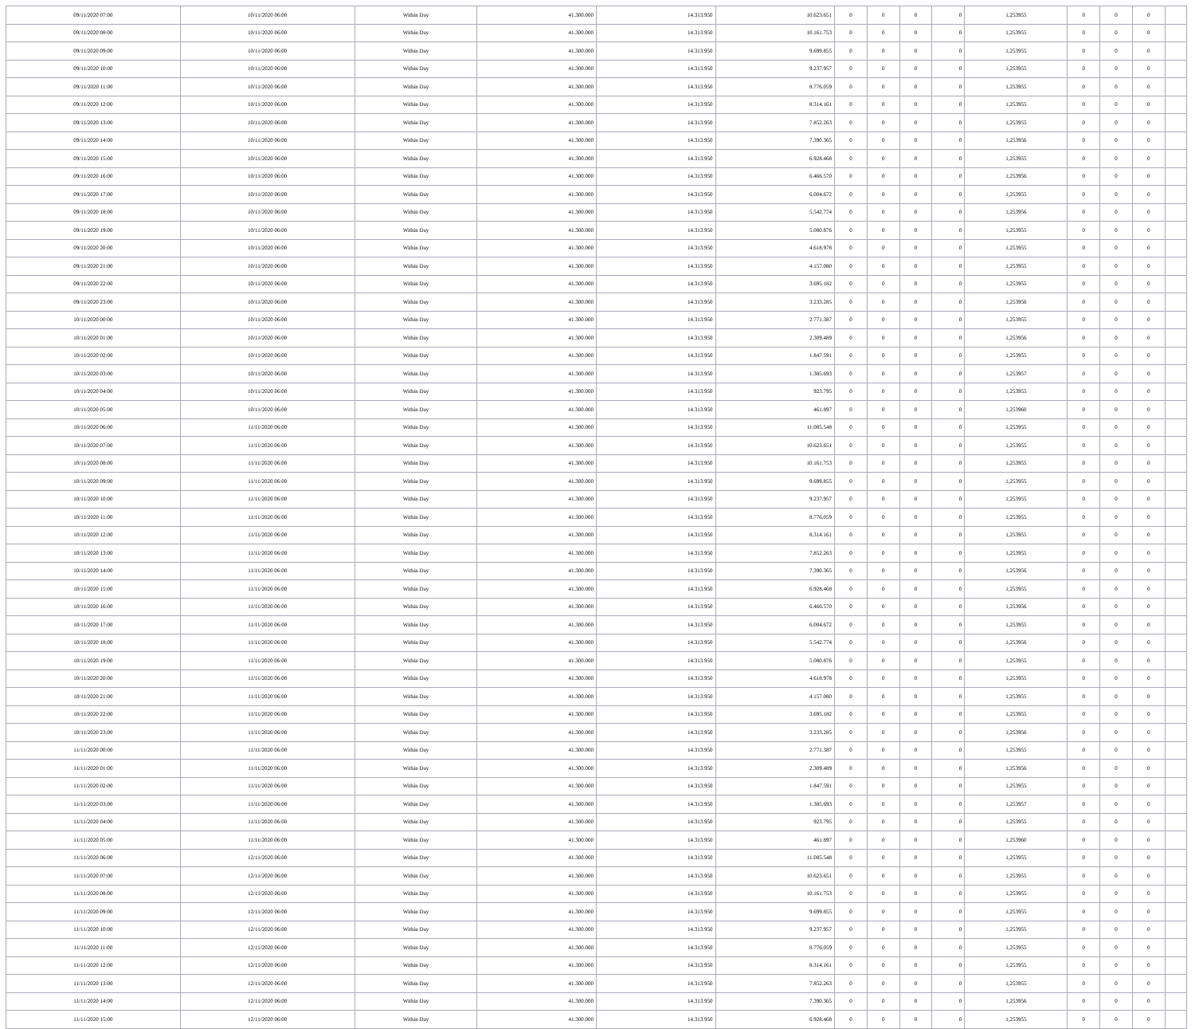| 09/11/2020 07:00 | 10/11/2020 06:00 | Within Day | 41.300.000 | 14.313.950 | 10.623.651 | 0 | 0 | 0 | 0 | 1,253955 | 0 | 0 | 0 | |
| 09/11/2020 08:00 | 10/11/2020 06:00 | Within Day | 41.300.000 | 14.313.950 | 10.161.753 | 0 | 0 | 0 | 0 | 1,253955 | 0 | 0 | 0 | |
| 09/11/2020 09:00 | 10/11/2020 06:00 | Within Day | 41.300.000 | 14.313.950 | 9.699.855 | 0 | 0 | 0 | 0 | 1,253955 | 0 | 0 | 0 | |
| 09/11/2020 10:00 | 10/11/2020 06:00 | Within Day | 41.300.000 | 14.313.950 | 9.237.957 | 0 | 0 | 0 | 0 | 1,253955 | 0 | 0 | 0 | |
| 09/11/2020 11:00 | 10/11/2020 06:00 | Within Day | 41.300.000 | 14.313.950 | 8.776.059 | 0 | 0 | 0 | 0 | 1,253955 | 0 | 0 | 0 | |
| 09/11/2020 12:00 | 10/11/2020 06:00 | Within Day | 41.300.000 | 14.313.950 | 8.314.161 | 0 | 0 | 0 | 0 | 1,253955 | 0 | 0 | 0 | |
| 09/11/2020 13:00 | 10/11/2020 06:00 | Within Day | 41.300.000 | 14.313.950 | 7.852.263 | 0 | 0 | 0 | 0 | 1,253955 | 0 | 0 | 0 | |
| 09/11/2020 14:00 | 10/11/2020 06:00 | Within Day | 41.300.000 | 14.313.950 | 7.390.365 | 0 | 0 | 0 | 0 | 1,253956 | 0 | 0 | 0 | |
| 09/11/2020 15:00 | 10/11/2020 06:00 | Within Day | 41.300.000 | 14.313.950 | 6.928.468 | 0 | 0 | 0 | 0 | 1,253955 | 0 | 0 | 0 | |
| 09/11/2020 16:00 | 10/11/2020 06:00 | Within Day | 41.300.000 | 14.313.950 | 6.466.570 | 0 | 0 | 0 | 0 | 1,253956 | 0 | 0 | 0 | |
| 09/11/2020 17:00 | 10/11/2020 06:00 | Within Day | 41.300.000 | 14.313.950 | 6.004.672 | 0 | 0 | 0 | 0 | 1,253955 | 0 | 0 | 0 | |
| 09/11/2020 18:00 | 10/11/2020 06:00 | Within Day | 41.300.000 | 14.313.950 | 5.542.774 | 0 | 0 | 0 | 0 | 1,253956 | 0 | 0 | 0 | |
| 09/11/2020 19:00 | 10/11/2020 06:00 | Within Day | 41.300.000 | 14.313.950 | 5.080.876 | 0 | 0 | 0 | 0 | 1,253955 | 0 | 0 | 0 | |
| 09/11/2020 20:00 | 10/11/2020 06:00 | Within Day | 41.300.000 | 14.313.950 | 4.618.978 | 0 | 0 | 0 | 0 | 1,253955 | 0 | 0 | 0 | |
| 09/11/2020 21:00 | 10/11/2020 06:00 | Within Day | 41.300.000 | 14.313.950 | 4.157.080 | 0 | 0 | 0 | 0 | 1,253955 | 0 | 0 | 0 | |
| 09/11/2020 22:00 | 10/11/2020 06:00 | Within Day | 41.300.000 | 14.313.950 | 3.695.182 | 0 | 0 | 0 | 0 | 1,253955 | 0 | 0 | 0 | |
| 09/11/2020 23:00 | 10/11/2020 06:00 | Within Day | 41.300.000 | 14.313.950 | 3.233.285 | 0 | 0 | 0 | 0 | 1,253956 | 0 | 0 | 0 | |
| 10/11/2020 00:00 | 10/11/2020 06:00 | Within Day | 41.300.000 | 14.313.950 | 2.771.387 | 0 | 0 | 0 | 0 | 1,253955 | 0 | 0 | 0 | |
| 10/11/2020 01:00 | 10/11/2020 06:00 | Within Day | 41.300.000 | 14.313.950 | 2.309.489 | 0 | 0 | 0 | 0 | 1,253956 | 0 | 0 | 0 | |
| 10/11/2020 02:00 | 10/11/2020 06:00 | Within Day | 41.300.000 | 14.313.950 | 1.847.591 | 0 | 0 | 0 | 0 | 1,253955 | 0 | 0 | 0 | |
| 10/11/2020 03:00 | 10/11/2020 06:00 | Within Day | 41.300.000 | 14.313.950 | 1.385.693 | 0 | 0 | 0 | 0 | 1,253957 | 0 | 0 | 0 | |
| 10/11/2020 04:00 | 10/11/2020 06:00 | Within Day | 41.300.000 | 14.313.950 | 923.795 | 0 | 0 | 0 | 0 | 1,253955 | 0 | 0 | 0 | |
| 10/11/2020 05:00 | 10/11/2020 06:00 | Within Day | 41.300.000 | 14.313.950 | 461.897 | 0 | 0 | 0 | 0 | 1,253960 | 0 | 0 | 0 | |
| 10/11/2020 06:00 | 11/11/2020 06:00 | Within Day | 41.300.000 | 14.313.950 | 11.085.548 | 0 | 0 | 0 | 0 | 1,253955 | 0 | 0 | 0 | |
| 10/11/2020 07:00 | 11/11/2020 06:00 | Within Day | 41.300.000 | 14.313.950 | 10.623.651 | 0 | 0 | 0 | 0 | 1,253955 | 0 | 0 | 0 | |
| 10/11/2020 08:00 | 11/11/2020 06:00 | Within Day | 41.300.000 | 14.313.950 | 10.161.753 | 0 | 0 | 0 | 0 | 1,253955 | 0 | 0 | 0 | |
| 10/11/2020 09:00 | 11/11/2020 06:00 | Within Day | 41.300.000 | 14.313.950 | 9.699.855 | 0 | 0 | 0 | 0 | 1,253955 | 0 | 0 | 0 | |
| 10/11/2020 10:00 | 11/11/2020 06:00 | Within Day | 41.300.000 | 14.313.950 | 9.237.957 | 0 | 0 | 0 | 0 | 1,253955 | 0 | 0 | 0 | |
| 10/11/2020 11:00 | 11/11/2020 06:00 | Within Day | 41.300.000 | 14.313.950 | 8.776.059 | 0 | 0 | 0 | 0 | 1,253955 | 0 | 0 | 0 | |
| 10/11/2020 12:00 | 11/11/2020 06:00 | Within Day | 41.300.000 | 14.313.950 | 8.314.161 | 0 | 0 | 0 | 0 | 1,253955 | 0 | 0 | 0 | |
| 10/11/2020 13:00 | 11/11/2020 06:00 | Within Day | 41.300.000 | 14.313.950 | 7.852.263 | 0 | 0 | 0 | 0 | 1,253955 | 0 | 0 | 0 | |
| 10/11/2020 14:00 | 11/11/2020 06:00 | Within Day | 41.300.000 | 14.313.950 | 7.390.365 | 0 | 0 | 0 | 0 | 1,253956 | 0 | 0 | 0 | |
| 10/11/2020 15:00 | 11/11/2020 06:00 | Within Day | 41.300.000 | 14.313.950 | 6.928.468 | 0 | 0 | 0 | 0 | 1,253955 | 0 | 0 | 0 | |
| 10/11/2020 16:00 | 11/11/2020 06:00 | Within Day | 41.300.000 | 14.313.950 | 6.466.570 | 0 | 0 | 0 | 0 | 1,253956 | 0 | 0 | 0 | |
| 10/11/2020 17:00 | 11/11/2020 06:00 | Within Day | 41.300.000 | 14.313.950 | 6.004.672 | 0 | 0 | 0 | 0 | 1,253955 | 0 | 0 | 0 | |
| 10/11/2020 18:00 | 11/11/2020 06:00 | Within Day | 41.300.000 | 14.313.950 | 5.542.774 | 0 | 0 | 0 | 0 | 1,253956 | 0 | 0 | 0 | |
| 10/11/2020 19:00 | 11/11/2020 06:00 | Within Day | 41.300.000 | 14.313.950 | 5.080.876 | 0 | 0 | 0 | 0 | 1,253955 | 0 | 0 | 0 | |
| 10/11/2020 20:00 | 11/11/2020 06:00 | Within Day | 41.300.000 | 14.313.950 | 4.618.978 | 0 | 0 | 0 | 0 | 1,253955 | 0 | 0 | 0 | |
| 10/11/2020 21:00 | 11/11/2020 06:00 | Within Day | 41.300.000 | 14.313.950 | 4.157.080 | 0 | 0 | 0 | 0 | 1,253955 | 0 | 0 | 0 | |
| 10/11/2020 22:00 | 11/11/2020 06:00 | Within Day | 41.300.000 | 14.313.950 | 3.695.182 | 0 | 0 | 0 | 0 | 1,253955 | 0 | 0 | 0 | |
| 10/11/2020 23:00 | 11/11/2020 06:00 | Within Day | 41.300.000 | 14.313.950 | 3.233.285 | 0 | 0 | 0 | 0 | 1,253956 | 0 | 0 | 0 | |
| 11/11/2020 00:00 | 11/11/2020 06:00 | Within Day | 41.300.000 | 14.313.950 | 2.771.387 | 0 | 0 | 0 | 0 | 1,253955 | 0 | 0 | 0 | |
| 11/11/2020 01:00 | 11/11/2020 06:00 | Within Day | 41.300.000 | 14.313.950 | 2.309.489 | 0 | 0 | 0 | 0 | 1,253956 | 0 | 0 | 0 | |
| 11/11/2020 02:00 | 11/11/2020 06:00 | Within Day | 41.300.000 | 14.313.950 | 1.847.591 | 0 | 0 | 0 | 0 | 1,253955 | 0 | 0 | 0 | |
| 11/11/2020 03:00 | 11/11/2020 06:00 | Within Day | 41.300.000 | 14.313.950 | 1.385.693 | 0 | 0 | 0 | 0 | 1,253957 | 0 | 0 | 0 | |
| 11/11/2020 04:00 | 11/11/2020 06:00 | Within Day | 41.300.000 | 14.313.950 | 923.795 | 0 | 0 | 0 | 0 | 1,253955 | 0 | 0 | 0 | |
| 11/11/2020 05:00 | 11/11/2020 06:00 | Within Day | 41.300.000 | 14.313.950 | 461.897 | 0 | 0 | 0 | 0 | 1,253960 | 0 | 0 | 0 | |
| 11/11/2020 06:00 | 12/11/2020 06:00 | Within Day | 41.300.000 | 14.313.950 | 11.085.548 | 0 | 0 | 0 | 0 | 1,253955 | 0 | 0 | 0 | |
| 11/11/2020 07:00 | 12/11/2020 06:00 | Within Day | 41.300.000 | 14.313.950 | 10.623.651 | 0 | 0 | 0 | 0 | 1,253955 | 0 | 0 | 0 | |
| 11/11/2020 08:00 | 12/11/2020 06:00 | Within Day | 41.300.000 | 14.313.950 | 10.161.753 | 0 | 0 | 0 | 0 | 1,253955 | 0 | 0 | 0 | |
| 11/11/2020 09:00 | 12/11/2020 06:00 | Within Day | 41.300.000 | 14.313.950 | 9.699.855 | 0 | 0 | 0 | 0 | 1,253955 | 0 | 0 | 0 | |
| 11/11/2020 10:00 | 12/11/2020 06:00 | Within Day | 41.300.000 | 14.313.950 | 9.237.957 | 0 | 0 | 0 | 0 | 1,253955 | 0 | 0 | 0 | |
| 11/11/2020 11:00 | 12/11/2020 06:00 | Within Day | 41.300.000 | 14.313.950 | 8.776.059 | 0 | 0 | 0 | 0 | 1,253955 | 0 | 0 | 0 | |
| 11/11/2020 12:00 | 12/11/2020 06:00 | Within Day | 41.300.000 | 14.313.950 | 8.314.161 | 0 | 0 | 0 | 0 | 1,253955 | 0 | 0 | 0 | |
| 11/11/2020 13:00 | 12/11/2020 06:00 | Within Day | 41.300.000 | 14.313.950 | 7.852.263 | 0 | 0 | 0 | 0 | 1,253955 | 0 | 0 | 0 | |
| 11/11/2020 14:00 | 12/11/2020 06:00 | Within Day | 41.300.000 | 14.313.950 | 7.390.365 | 0 | 0 | 0 | 0 | 1,253956 | 0 | 0 | 0 | |
| 11/11/2020 15:00 | 12/11/2020 06:00 | Within Day | 41.300.000 | 14.313.950 | 6.928.468 | 0 | 0 | 0 | 0 | 1,253955 | 0 | 0 | 0 | |